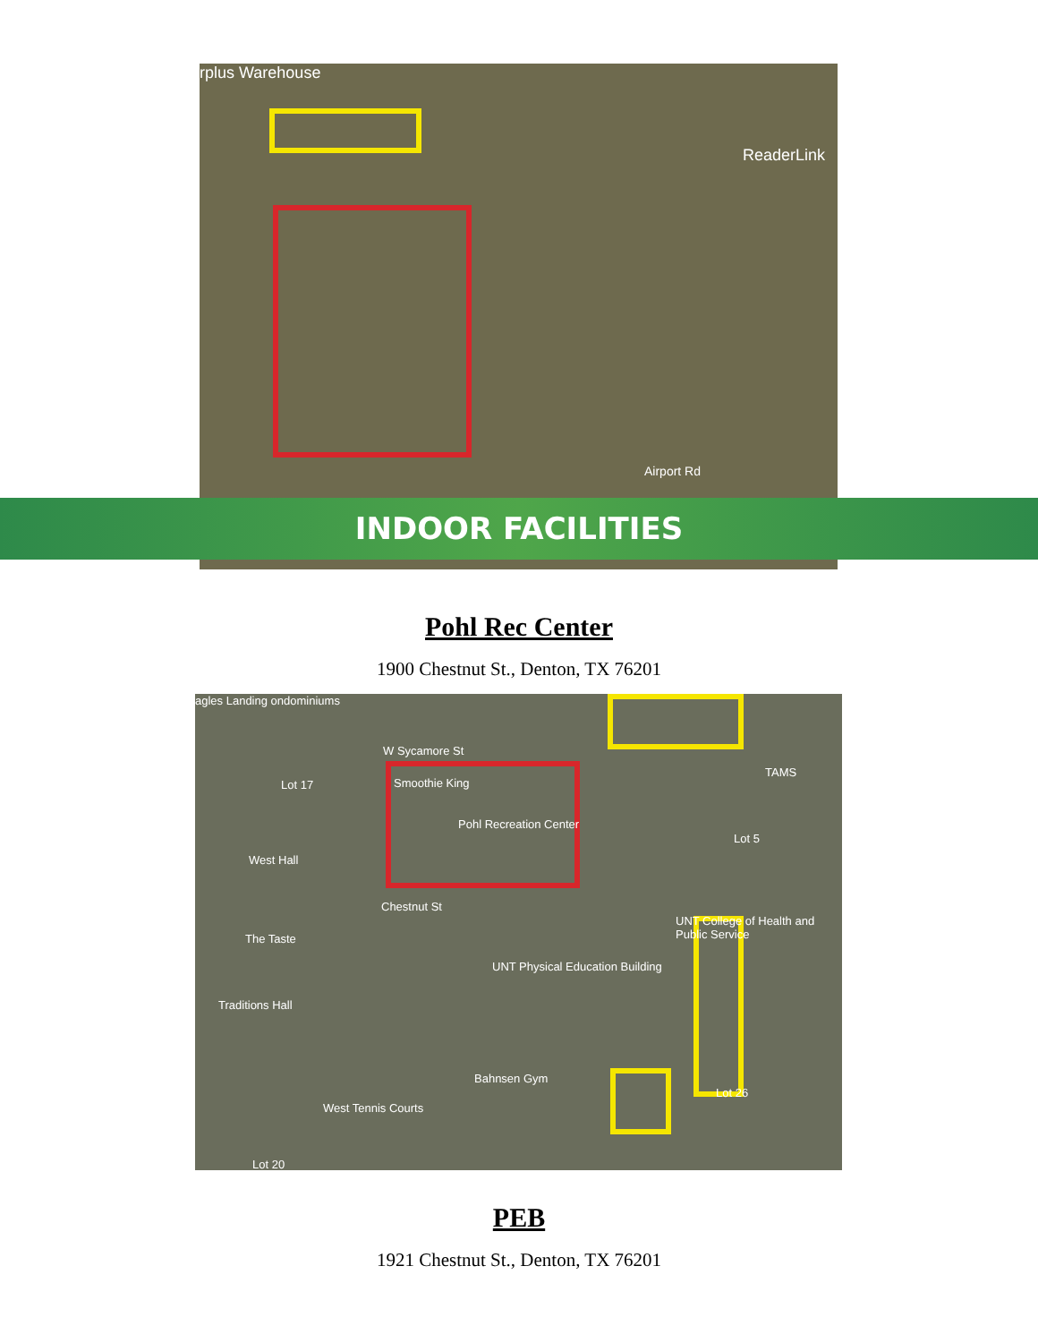rplus Warehouse
ReaderLink
Airport Rd
INDOOR FACILITIES
Pohl Rec Center
1900 Chestnut St., Denton, TX 76201
agles Landing ondominiums
W Sycamore St
Smoothie King
Pohl Recreation Center
Lot 17
West Hall
TAMS
Lot 5
Chestnut St
UNT College of Health and Public Service
The Taste
UNT Physical Education Building
Traditions Hall
Bahnsen Gym
Lot 26
West Tennis Courts
Lot 20
PEB
1921 Chestnut St., Denton, TX 76201